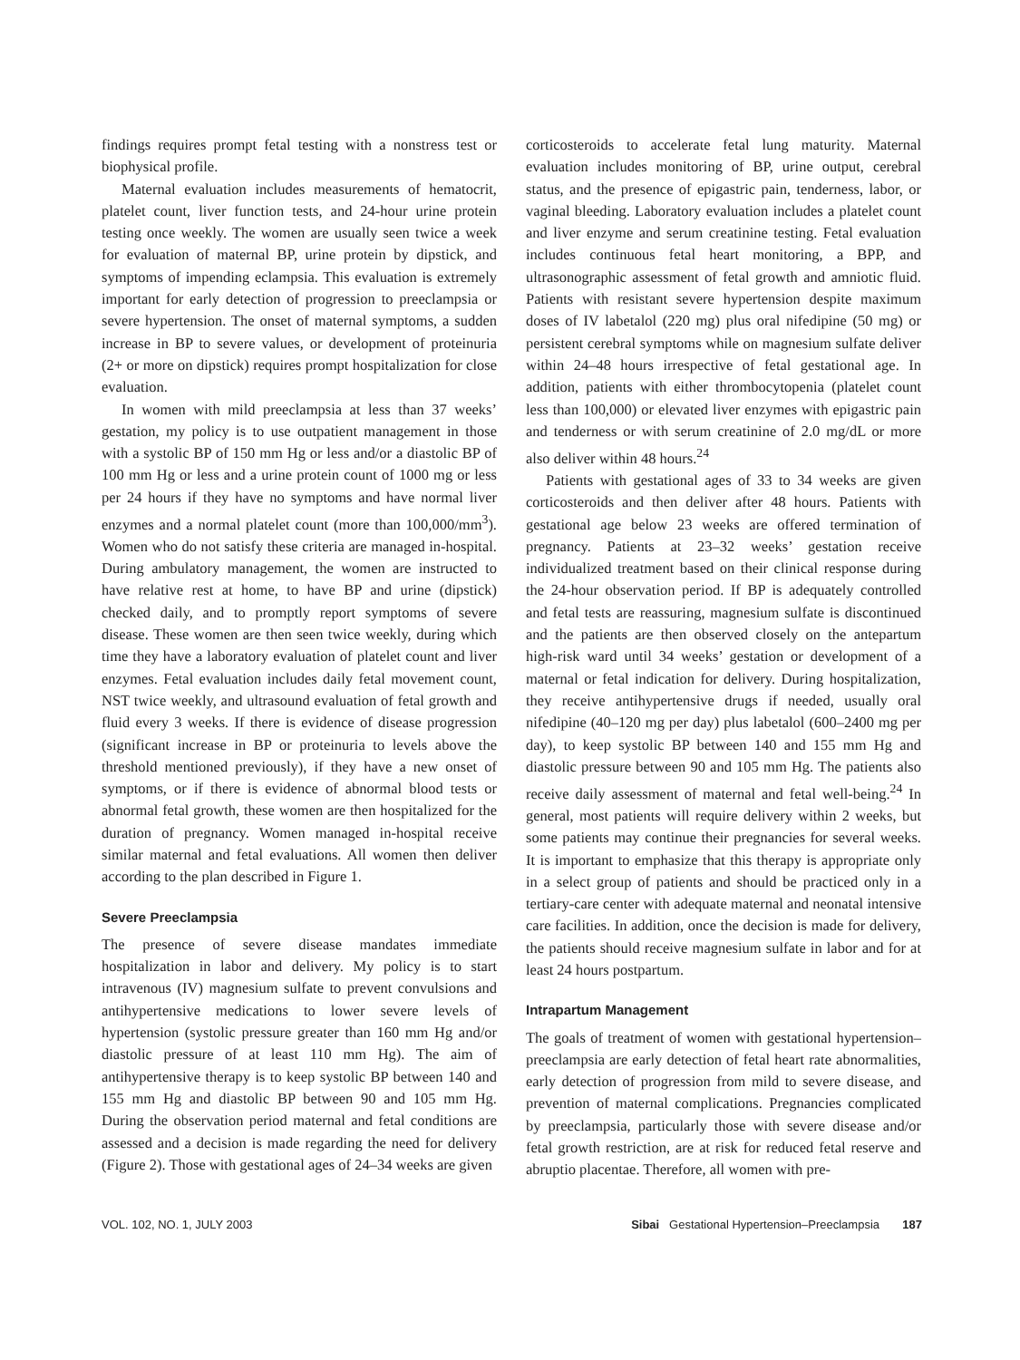findings requires prompt fetal testing with a nonstress test or biophysical profile.
Maternal evaluation includes measurements of hematocrit, platelet count, liver function tests, and 24-hour urine protein testing once weekly. The women are usually seen twice a week for evaluation of maternal BP, urine protein by dipstick, and symptoms of impending eclampsia. This evaluation is extremely important for early detection of progression to preeclampsia or severe hypertension. The onset of maternal symptoms, a sudden increase in BP to severe values, or development of proteinuria (2+ or more on dipstick) requires prompt hospitalization for close evaluation.
In women with mild preeclampsia at less than 37 weeks’ gestation, my policy is to use outpatient management in those with a systolic BP of 150 mm Hg or less and/or a diastolic BP of 100 mm Hg or less and a urine protein count of 1000 mg or less per 24 hours if they have no symptoms and have normal liver enzymes and a normal platelet count (more than 100,000/mm<sup>3</sup>). Women who do not satisfy these criteria are managed in-hospital. During ambulatory management, the women are instructed to have relative rest at home, to have BP and urine (dipstick) checked daily, and to promptly report symptoms of severe disease. These women are then seen twice weekly, during which time they have a laboratory evaluation of platelet count and liver enzymes. Fetal evaluation includes daily fetal movement count, NST twice weekly, and ultrasound evaluation of fetal growth and fluid every 3 weeks. If there is evidence of disease progression (significant increase in BP or proteinuria to levels above the threshold mentioned previously), if they have a new onset of symptoms, or if there is evidence of abnormal blood tests or abnormal fetal growth, these women are then hospitalized for the duration of pregnancy. Women managed in-hospital receive similar maternal and fetal evaluations. All women then deliver according to the plan described in Figure 1.
Severe Preeclampsia
The presence of severe disease mandates immediate hospitalization in labor and delivery. My policy is to start intravenous (IV) magnesium sulfate to prevent convulsions and antihypertensive medications to lower severe levels of hypertension (systolic pressure greater than 160 mm Hg and/or diastolic pressure of at least 110 mm Hg). The aim of antihypertensive therapy is to keep systolic BP between 140 and 155 mm Hg and diastolic BP between 90 and 105 mm Hg. During the observation period maternal and fetal conditions are assessed and a decision is made regarding the need for delivery (Figure 2). Those with gestational ages of 24–34 weeks are given
corticosteroids to accelerate fetal lung maturity. Maternal evaluation includes monitoring of BP, urine output, cerebral status, and the presence of epigastric pain, tenderness, labor, or vaginal bleeding. Laboratory evaluation includes a platelet count and liver enzyme and serum creatinine testing. Fetal evaluation includes continuous fetal heart monitoring, a BPP, and ultrasonographic assessment of fetal growth and amniotic fluid. Patients with resistant severe hypertension despite maximum doses of IV labetalol (220 mg) plus oral nifedipine (50 mg) or persistent cerebral symptoms while on magnesium sulfate deliver within 24–48 hours irrespective of fetal gestational age. In addition, patients with either thrombocytopenia (platelet count less than 100,000) or elevated liver enzymes with epigastric pain and tenderness or with serum creatinine of 2.0 mg/dL or more also deliver within 48 hours.<sup>24</sup>
Patients with gestational ages of 33 to 34 weeks are given corticosteroids and then deliver after 48 hours. Patients with gestational age below 23 weeks are offered termination of pregnancy. Patients at 23–32 weeks’ gestation receive individualized treatment based on their clinical response during the 24-hour observation period. If BP is adequately controlled and fetal tests are reassuring, magnesium sulfate is discontinued and the patients are then observed closely on the antepartum high-risk ward until 34 weeks’ gestation or development of a maternal or fetal indication for delivery. During hospitalization, they receive antihypertensive drugs if needed, usually oral nifedipine (40–120 mg per day) plus labetalol (600–2400 mg per day), to keep systolic BP between 140 and 155 mm Hg and diastolic pressure between 90 and 105 mm Hg. The patients also receive daily assessment of maternal and fetal well-being.<sup>24</sup> In general, most patients will require delivery within 2 weeks, but some patients may continue their pregnancies for several weeks. It is important to emphasize that this therapy is appropriate only in a select group of patients and should be practiced only in a tertiary-care center with adequate maternal and neonatal intensive care facilities. In addition, once the decision is made for delivery, the patients should receive magnesium sulfate in labor and for at least 24 hours postpartum.
Intrapartum Management
The goals of treatment of women with gestational hypertension–preeclampsia are early detection of fetal heart rate abnormalities, early detection of progression from mild to severe disease, and prevention of maternal complications. Pregnancies complicated by preeclampsia, particularly those with severe disease and/or fetal growth restriction, are at risk for reduced fetal reserve and abruptio placentae. Therefore, all women with pre-
VOL. 102, NO. 1, JULY 2003 Sibai Gestational Hypertension–Preeclampsia 187